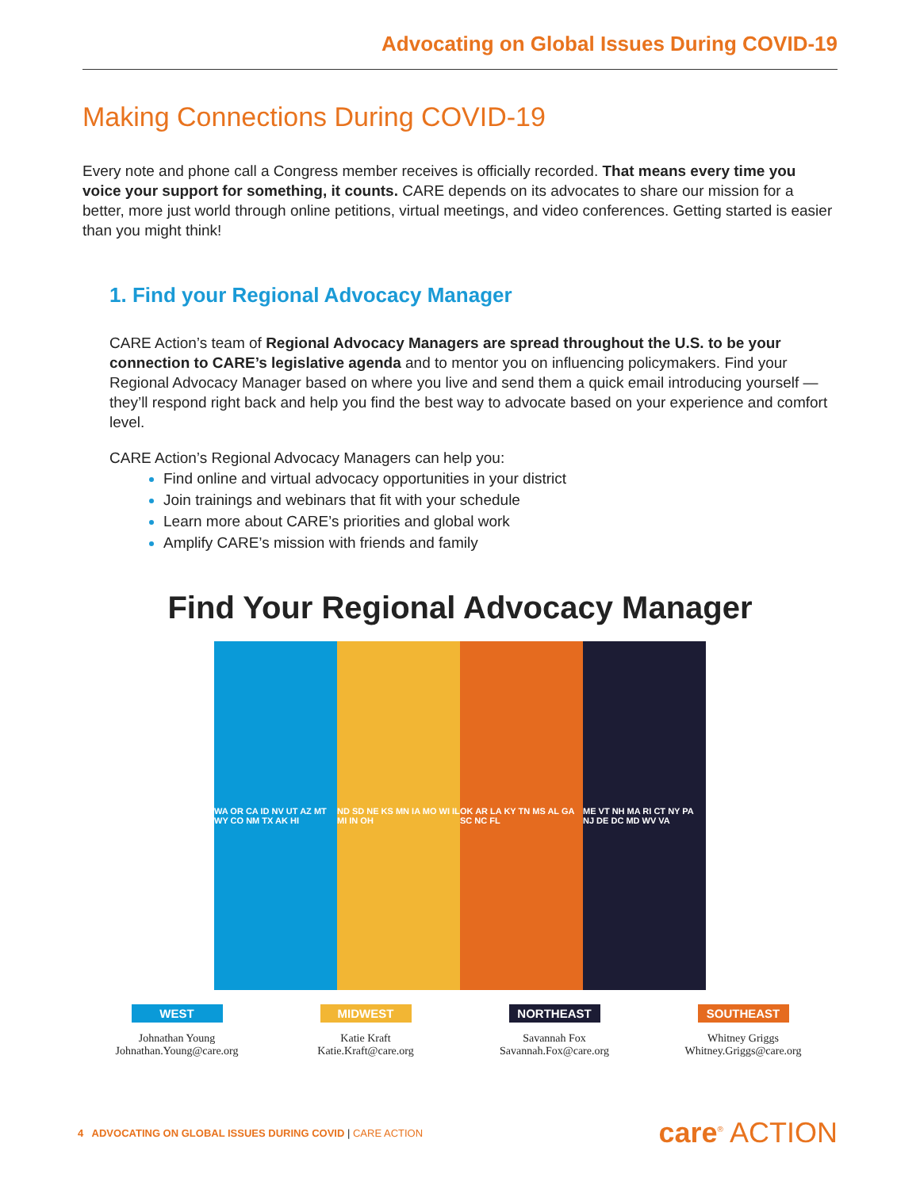Advocating on Global Issues During COVID-19
Making Connections During COVID-19
Every note and phone call a Congress member receives is officially recorded. That means every time you voice your support for something, it counts. CARE depends on its advocates to share our mission for a better, more just world through online petitions, virtual meetings, and video conferences. Getting started is easier than you might think!
1. Find your Regional Advocacy Manager
CARE Action’s team of Regional Advocacy Managers are spread throughout the U.S. to be your connection to CARE’s legislative agenda and to mentor you on influencing policymakers. Find your Regional Advocacy Manager based on where you live and send them a quick email introducing yourself — they’ll respond right back and help you find the best way to advocate based on your experience and comfort level.
CARE Action’s Regional Advocacy Managers can help you:
Find online and virtual advocacy opportunities in your district
Join trainings and webinars that fit with your schedule
Learn more about CARE’s priorities and global work
Amplify CARE’s mission with friends and family
Find Your Regional Advocacy Manager
WA OR CA ID NV UT AZ MT WY CO NM TX AK HI
ND SD NE KS MN IA MO WI IL MI IN OH
OK AR LA KY TN MS AL GA SC NC FL
ME VT NH MA RI CT NY PA NJ DE DC MD WV VA
WEST
Johnathan Young
Johnathan.Young@care.org
MIDWEST
Katie Kraft
Katie.Kraft@care.org
NORTHEAST
Savannah Fox
Savannah.Fox@care.org
SOUTHEAST
Whitney Griggs
Whitney.Griggs@care.org
4 ADVOCATING ON GLOBAL ISSUES DURING COVID | CARE ACTION
care<sup>®</sup> ACTION